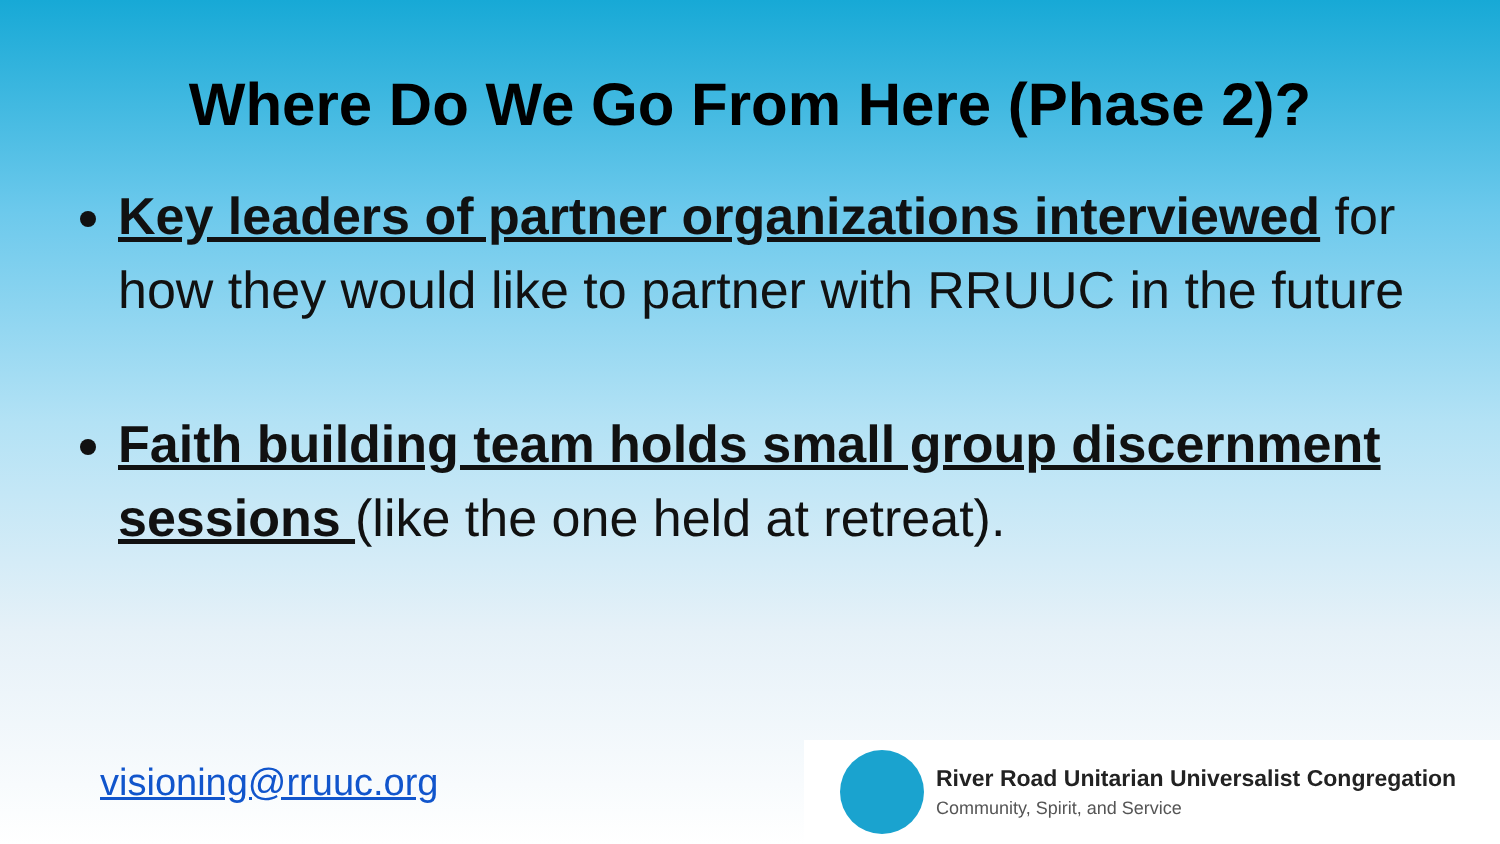Where Do We Go From Here (Phase 2)?
Key leaders of partner organizations interviewed for how they would like to partner with RRUUC in the future
Faith building team holds small group discernment sessions (like the one held at retreat).
visioning@rruuc.org
River Road Unitarian Universalist Congregation
Community, Spirit, and Service